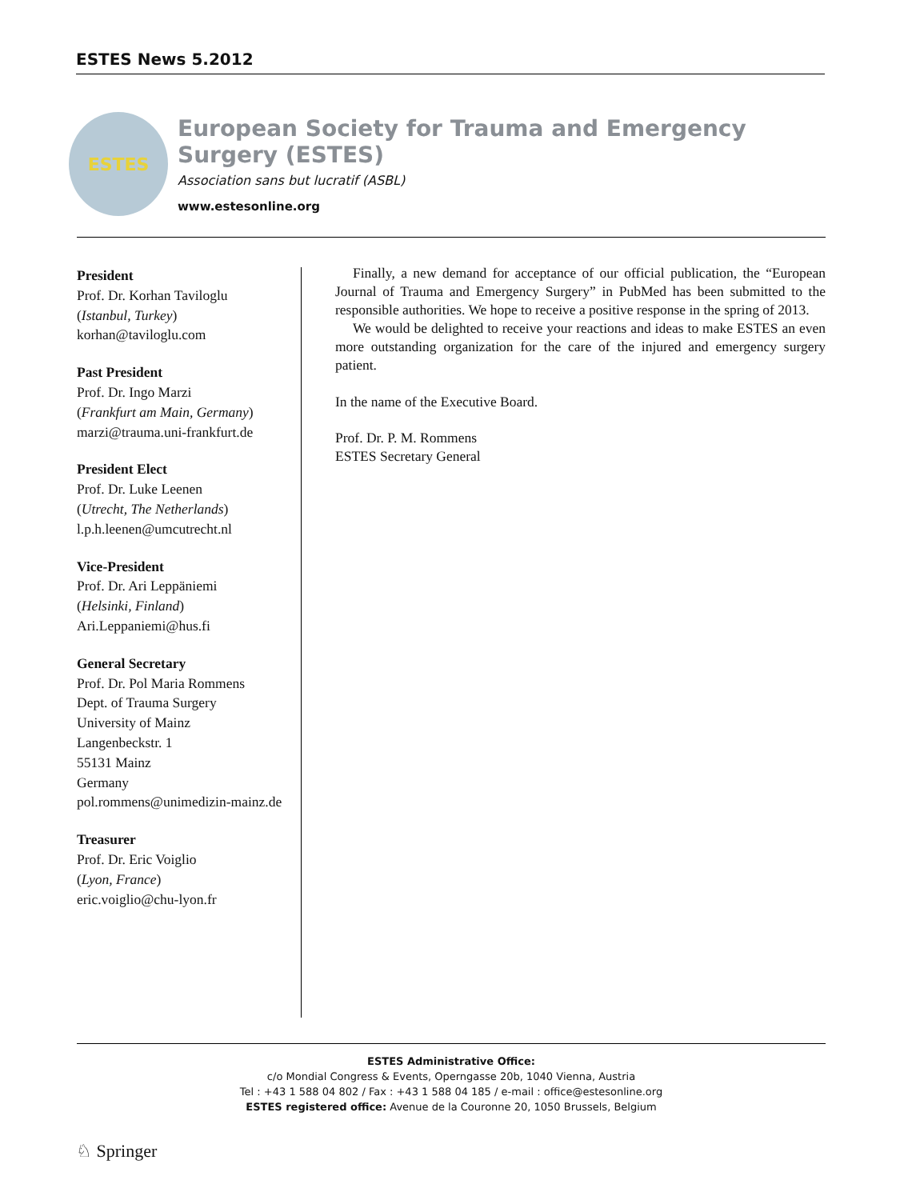ESTES News 5.2012
ESTES
European Society for Trauma and Emergency Surgery (ESTES)
Association sans but lucratif (ASBL)
www.estesonline.org
President
Prof. Dr. Korhan Taviloglu
(Istanbul, Turkey)
korhan@taviloglu.com
Past President
Prof. Dr. Ingo Marzi
(Frankfurt am Main, Germany)
marzi@trauma.uni-frankfurt.de
President Elect
Prof. Dr. Luke Leenen
(Utrecht, The Netherlands)
l.p.h.leenen@umcutrecht.nl
Vice-President
Prof. Dr. Ari Leppäniemi
(Helsinki, Finland)
Ari.Leppaniemi@hus.fi
General Secretary
Prof. Dr. Pol Maria Rommens
Dept. of Trauma Surgery
University of Mainz
Langenbeckstr. 1
55131 Mainz
Germany
pol.rommens@unimedizin-mainz.de
Treasurer
Prof. Dr. Eric Voiglio
(Lyon, France)
eric.voiglio@chu-lyon.fr
Finally, a new demand for acceptance of our official publication, the “European Journal of Trauma and Emergency Surgery” in PubMed has been submitted to the responsible authorities. We hope to receive a positive response in the spring of 2013.
We would be delighted to receive your reactions and ideas to make ESTES an even more outstanding organization for the care of the injured and emergency surgery patient.
In the name of the Executive Board.
Prof. Dr. P. M. Rommens
ESTES Secretary General
ESTES Administrative Office:
c/o Mondial Congress & Events, Operngasse 20b, 1040 Vienna, Austria
Tel : +43 1 588 04 802 / Fax : +43 1 588 04 185 / e-mail : office@estesonline.org
ESTES registered office: Avenue de la Couronne 20, 1050 Brussels, Belgium
♘ Springer